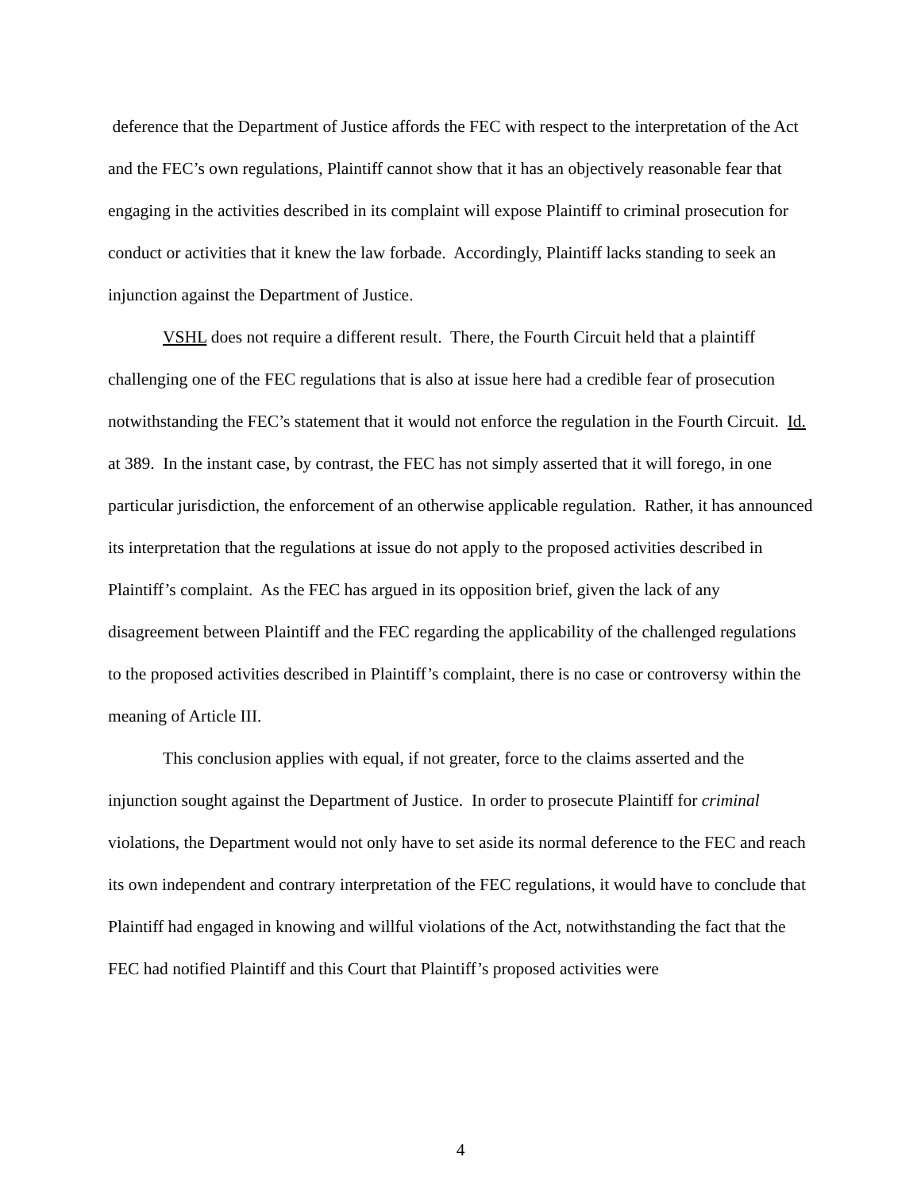deference that the Department of Justice affords the FEC with respect to the interpretation of the Act and the FEC’s own regulations, Plaintiff cannot show that it has an objectively reasonable fear that engaging in the activities described in its complaint will expose Plaintiff to criminal prosecution for conduct or activities that it knew the law forbade. Accordingly, Plaintiff lacks standing to seek an injunction against the Department of Justice.
VSHL does not require a different result. There, the Fourth Circuit held that a plaintiff challenging one of the FEC regulations that is also at issue here had a credible fear of prosecution notwithstanding the FEC’s statement that it would not enforce the regulation in the Fourth Circuit. Id. at 389. In the instant case, by contrast, the FEC has not simply asserted that it will forego, in one particular jurisdiction, the enforcement of an otherwise applicable regulation. Rather, it has announced its interpretation that the regulations at issue do not apply to the proposed activities described in Plaintiff’s complaint. As the FEC has argued in its opposition brief, given the lack of any disagreement between Plaintiff and the FEC regarding the applicability of the challenged regulations to the proposed activities described in Plaintiff’s complaint, there is no case or controversy within the meaning of Article III.
This conclusion applies with equal, if not greater, force to the claims asserted and the injunction sought against the Department of Justice. In order to prosecute Plaintiff for criminal violations, the Department would not only have to set aside its normal deference to the FEC and reach its own independent and contrary interpretation of the FEC regulations, it would have to conclude that Plaintiff had engaged in knowing and willful violations of the Act, notwithstanding the fact that the FEC had notified Plaintiff and this Court that Plaintiff’s proposed activities were
4